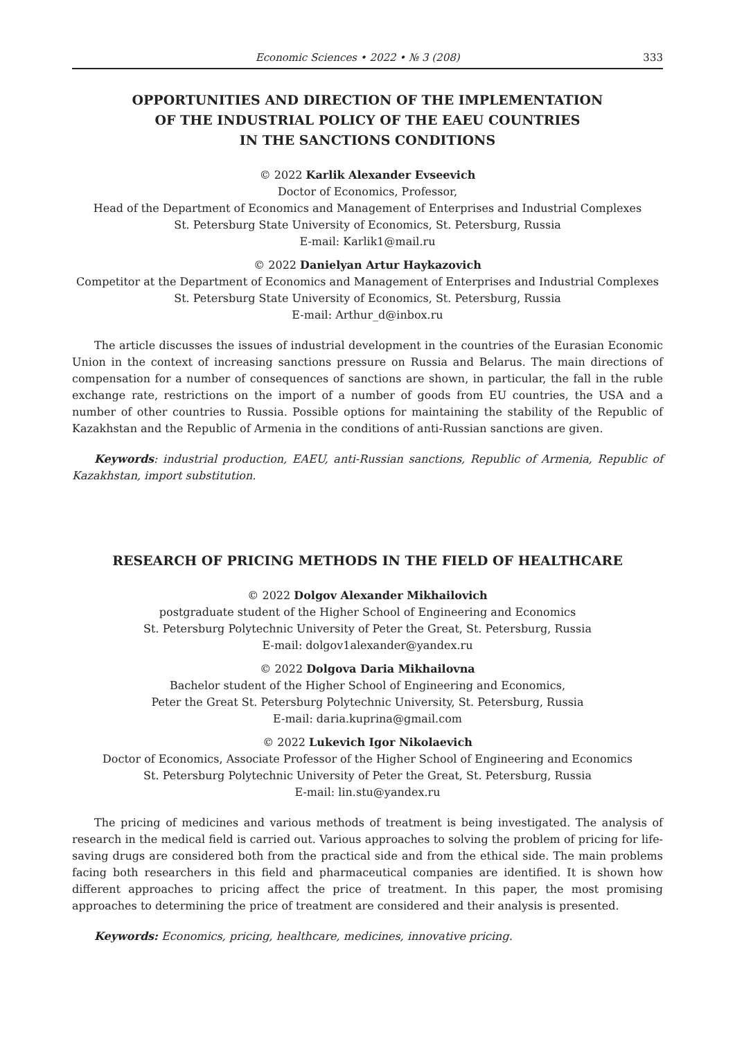Economic Sciences • 2022 • № 3 (208) 333
OPPORTUNITIES AND DIRECTION OF THE IMPLEMENTATION
OF THE INDUSTRIAL POLICY OF THE EAEU COUNTRIES
IN THE SANCTIONS CONDITIONS
© 2022 Karlik Alexander Evseevich
Doctor of Economics, Professor,
Head of the Department of Economics and Management of Enterprises and Industrial Complexes
St. Petersburg State University of Economics, St. Petersburg, Russia
E-mail: Karlik1@mail.ru
© 2022 Danielyan Artur Haykazovich
Competitor at the Department of Economics and Management of Enterprises and Industrial Complexes
St. Petersburg State University of Economics, St. Petersburg, Russia
E-mail: Arthur_d@inbox.ru
The article discusses the issues of industrial development in the countries of the Eurasian Economic Union in the context of increasing sanctions pressure on Russia and Belarus. The main directions of compensation for a number of consequences of sanctions are shown, in particular, the fall in the ruble exchange rate, restrictions on the import of a number of goods from EU countries, the USA and a number of other countries to Russia. Possible options for maintaining the stability of the Republic of Kazakhstan and the Republic of Armenia in the conditions of anti-Russian sanctions are given.
Keywords: industrial production, EAEU, anti-Russian sanctions, Republic of Armenia, Republic of Kazakhstan, import substitution.
RESEARCH OF PRICING METHODS IN THE FIELD OF HEALTHCARE
© 2022 Dolgov Alexander Mikhailovich
postgraduate student of the Higher School of Engineering and Economics
St. Petersburg Polytechnic University of Peter the Great, St. Petersburg, Russia
E-mail: dolgov1alexander@yandex.ru
© 2022 Dolgova Daria Mikhailovna
Bachelor student of the Higher School of Engineering and Economics,
Peter the Great St. Petersburg Polytechnic University, St. Petersburg, Russia
E-mail: daria.kuprina@gmail.com
© 2022 Lukevich Igor Nikolaevich
Doctor of Economics, Associate Professor of the Higher School of Engineering and Economics
St. Petersburg Polytechnic University of Peter the Great, St. Petersburg, Russia
E-mail: lin.stu@yandex.ru
The pricing of medicines and various methods of treatment is being investigated. The analysis of research in the medical field is carried out. Various approaches to solving the problem of pricing for life-saving drugs are considered both from the practical side and from the ethical side. The main problems facing both researchers in this field and pharmaceutical companies are identified. It is shown how different approaches to pricing affect the price of treatment. In this paper, the most promising approaches to determining the price of treatment are considered and their analysis is presented.
Keywords: Economics, pricing, healthcare, medicines, innovative pricing.